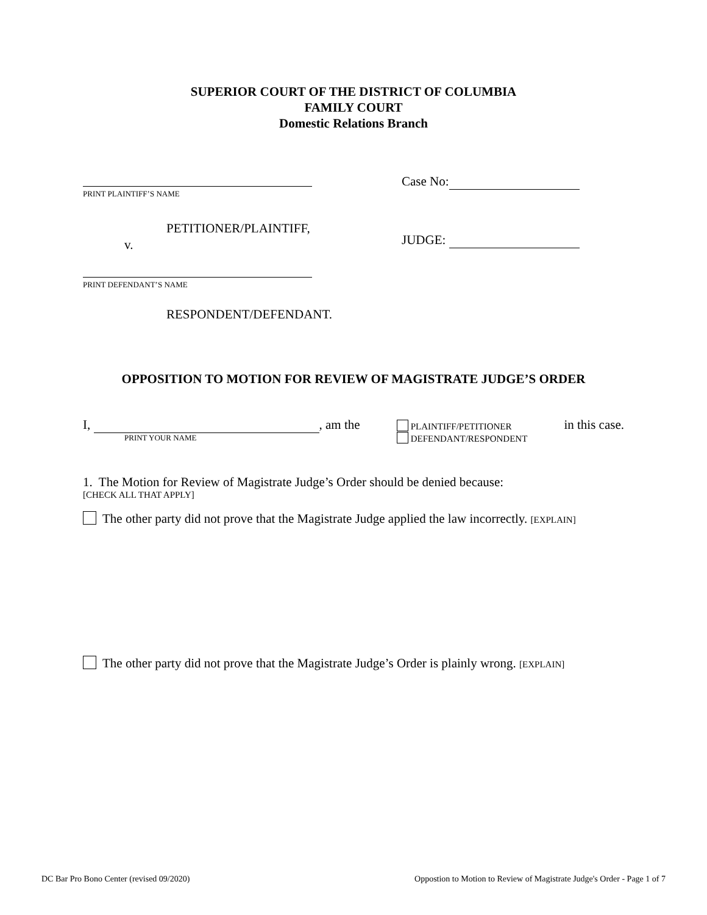SUPERIOR COURT OF THE DISTRICT OF COLUMBIA
FAMILY COURT
Domestic Relations Branch
PRINT PLAINTIFF’S NAME
PETITIONER/PLAINTIFF,
v.
PRINT DEFENDANT’S NAME
RESPONDENT/DEFENDANT.
Case No:
JUDGE:
OPPOSITION TO MOTION FOR REVIEW OF MAGISTRATE JUDGE’S ORDER
I, , am the
PRINT YOUR NAME
PLAINTIFF/PETITIONER
DEFENDANT/RESPONDENT
in this case.
1. The Motion for Review of Magistrate Judge’s Order should be denied because:
[CHECK ALL THAT APPLY]
The other party did not prove that the Magistrate Judge applied the law incorrectly. [EXPLAIN]
The other party did not prove that the Magistrate Judge’s Order is plainly wrong. [EXPLAIN]
DC Bar Pro Bono Center (revised 09/2020) Oppostion to Motion to Review of Magistrate Judge's Order - Page 1 of 7